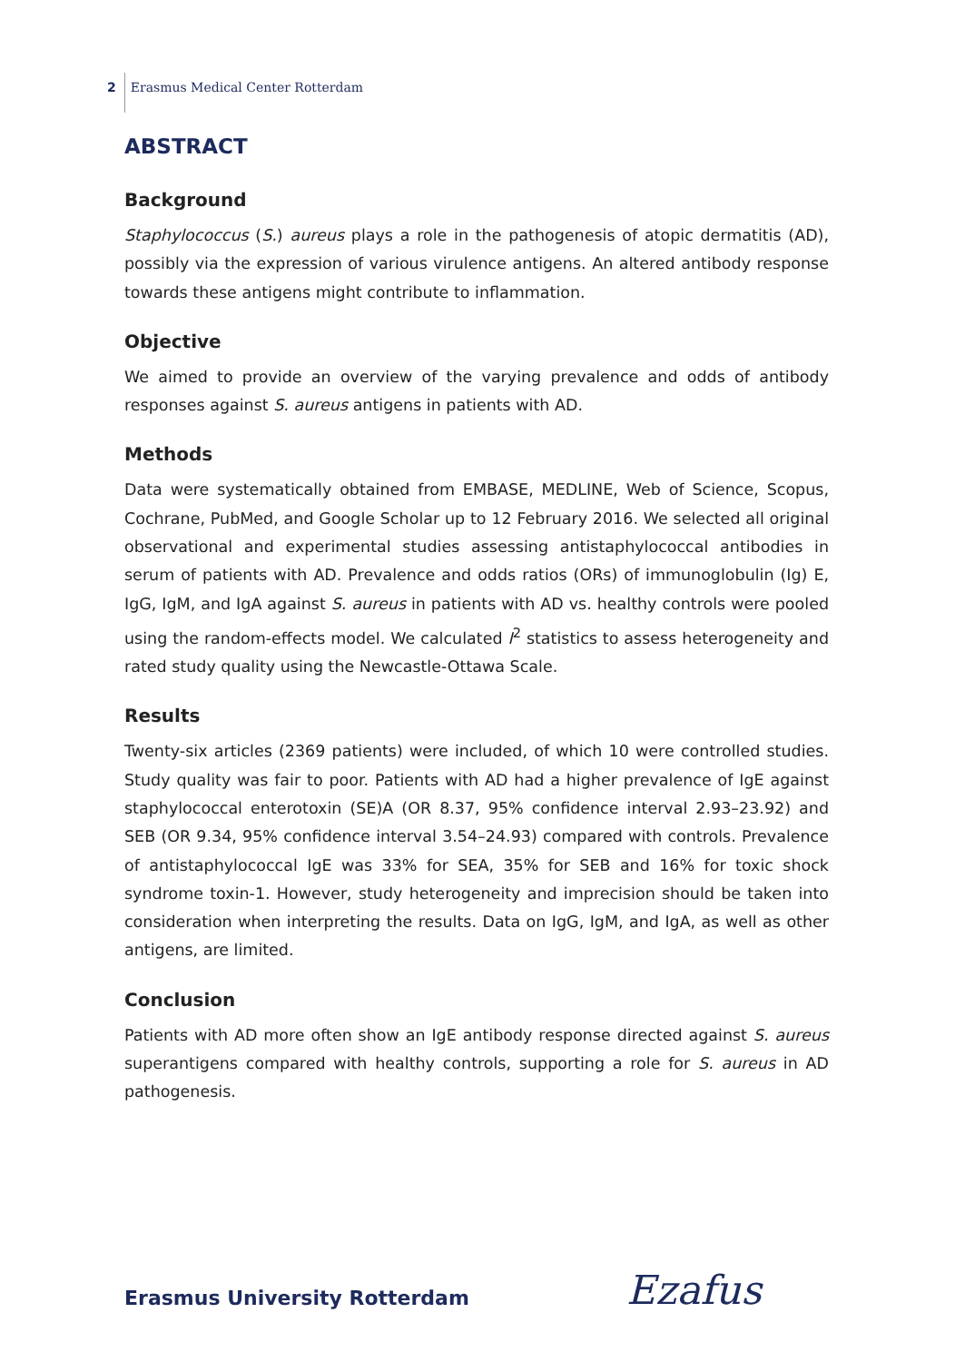2 Erasmus Medical Center Rotterdam
ABSTRACT
Background
Staphylococcus (S.) aureus plays a role in the pathogenesis of atopic dermatitis (AD), possibly via the expression of various virulence antigens. An altered antibody response towards these antigens might contribute to inflammation.
Objective
We aimed to provide an overview of the varying prevalence and odds of antibody responses against S. aureus antigens in patients with AD.
Methods
Data were systematically obtained from EMBASE, MEDLINE, Web of Science, Scopus, Cochrane, PubMed, and Google Scholar up to 12 February 2016. We selected all original observational and experimental studies assessing antistaphylococcal antibodies in serum of patients with AD. Prevalence and odds ratios (ORs) of immunoglobulin (Ig) E, IgG, IgM, and IgA against S. aureus in patients with AD vs. healthy controls were pooled using the random-effects model. We calculated I<sup>2</sup> statistics to assess heterogeneity and rated study quality using the Newcastle-Ottawa Scale.
Results
Twenty-six articles (2369 patients) were included, of which 10 were controlled studies. Study quality was fair to poor. Patients with AD had a higher prevalence of IgE against staphylococcal enterotoxin (SE)A (OR 8.37, 95% confidence interval 2.93–23.92) and SEB (OR 9.34, 95% confidence interval 3.54–24.93) compared with controls. Prevalence of antistaphylococcal IgE was 33% for SEA, 35% for SEB and 16% for toxic shock syndrome toxin-1. However, study heterogeneity and imprecision should be taken into consideration when interpreting the results. Data on IgG, IgM, and IgA, as well as other antigens, are limited.
Conclusion
Patients with AD more often show an IgE antibody response directed against S. aureus superantigens compared with healthy controls, supporting a role for S. aureus in AD pathogenesis.
Erasmus University Rotterdam Ezafus